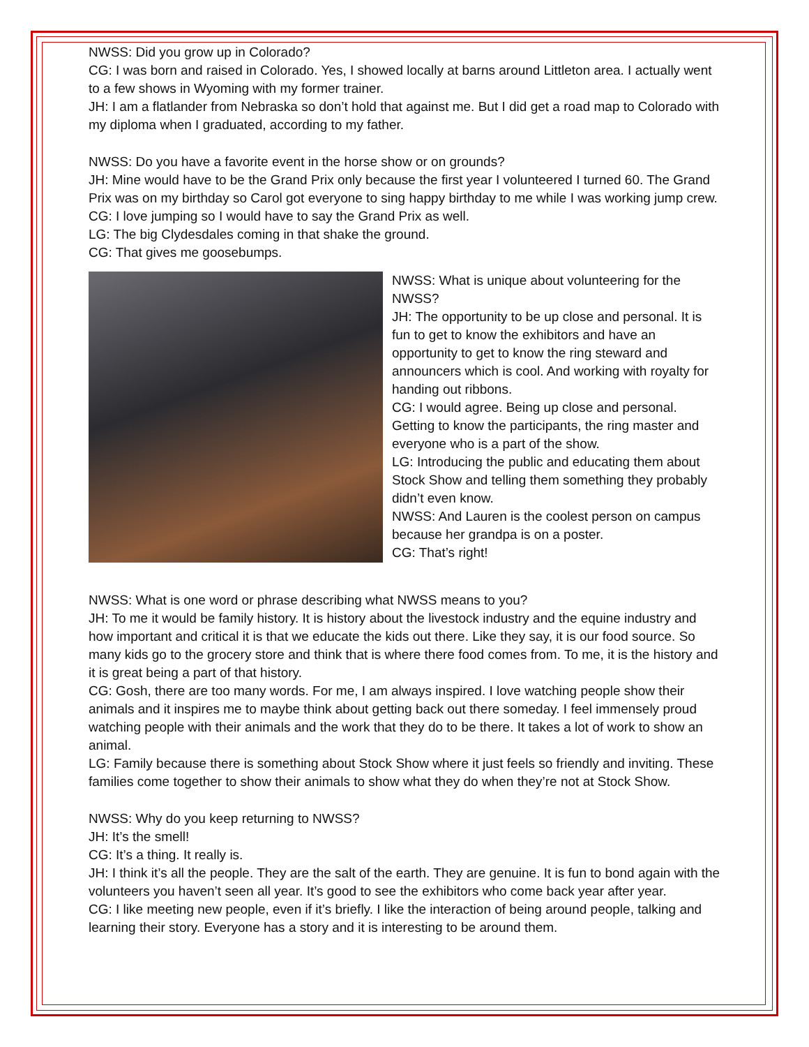NWSS: Did you grow up in Colorado?
CG: I was born and raised in Colorado. Yes, I showed locally at barns around Littleton area. I actually went to a few shows in Wyoming with my former trainer.
JH: I am a flatlander from Nebraska so don’t hold that against me. But I did get a road map to Colorado with my diploma when I graduated, according to my father.
NWSS: Do you have a favorite event in the horse show or on grounds?
JH: Mine would have to be the Grand Prix only because the first year I volunteered I turned 60. The Grand Prix was on my birthday so Carol got everyone to sing happy birthday to me while I was working jump crew.
CG: I love jumping so I would have to say the Grand Prix as well.
LG: The big Clydesdales coming in that shake the ground.
CG: That gives me goosebumps.
NWSS: What is unique about volunteering for the NWSS?
JH: The opportunity to be up close and personal. It is fun to get to know the exhibitors and have an opportunity to get to know the ring steward and announcers which is cool. And working with royalty for handing out ribbons.
CG: I would agree. Being up close and personal. Getting to know the participants, the ring master and everyone who is a part of the show.
LG: Introducing the public and educating them about Stock Show and telling them something they probably didn’t even know.
NWSS: And Lauren is the coolest person on campus because her grandpa is on a poster.
CG: That’s right!
NWSS: What is one word or phrase describing what NWSS means to you?
JH: To me it would be family history. It is history about the livestock industry and the equine industry and how important and critical it is that we educate the kids out there. Like they say, it is our food source. So many kids go to the grocery store and think that is where there food comes from. To me, it is the history and it is great being a part of that history.
CG: Gosh, there are too many words. For me, I am always inspired. I love watching people show their animals and it inspires me to maybe think about getting back out there someday. I feel immensely proud watching people with their animals and the work that they do to be there. It takes a lot of work to show an animal.
LG: Family because there is something about Stock Show where it just feels so friendly and inviting. These families come together to show their animals to show what they do when they’re not at Stock Show.
NWSS: Why do you keep returning to NWSS?
JH: It’s the smell!
CG: It’s a thing. It really is.
JH: I think it’s all the people. They are the salt of the earth. They are genuine. It is fun to bond again with the volunteers you haven’t seen all year. It’s good to see the exhibitors who come back year after year.
CG: I like meeting new people, even if it’s briefly. I like the interaction of being around people, talking and learning their story. Everyone has a story and it is interesting to be around them.